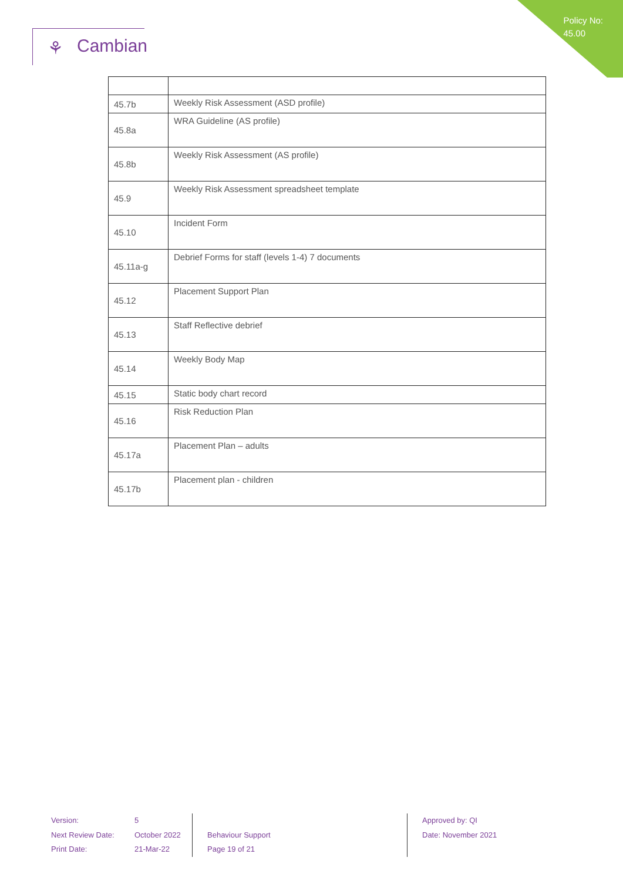Policy No:
45.00
⚘ Cambian
| 45.7b | Weekly Risk Assessment (ASD profile) |
| 45.8a | WRA Guideline (AS profile) |
| 45.8b | Weekly Risk Assessment (AS profile) |
| 45.9 | Weekly Risk Assessment spreadsheet template |
| 45.10 | Incident Form |
| 45.11a-g | Debrief Forms for staff (levels 1-4) 7 documents |
| 45.12 | Placement Support Plan |
| 45.13 | Staff Reflective debrief |
| 45.14 | Weekly Body Map |
| 45.15 | Static body chart record |
| 45.16 | Risk Reduction Plan |
| 45.17a | Placement Plan – adults |
| 45.17b | Placement plan - children |
Version:
Next Review Date:
Print Date:
5
October 2022
21-Mar-22
Behaviour Support
Page 19 of 21
Approved by: QI
Date: November 2021